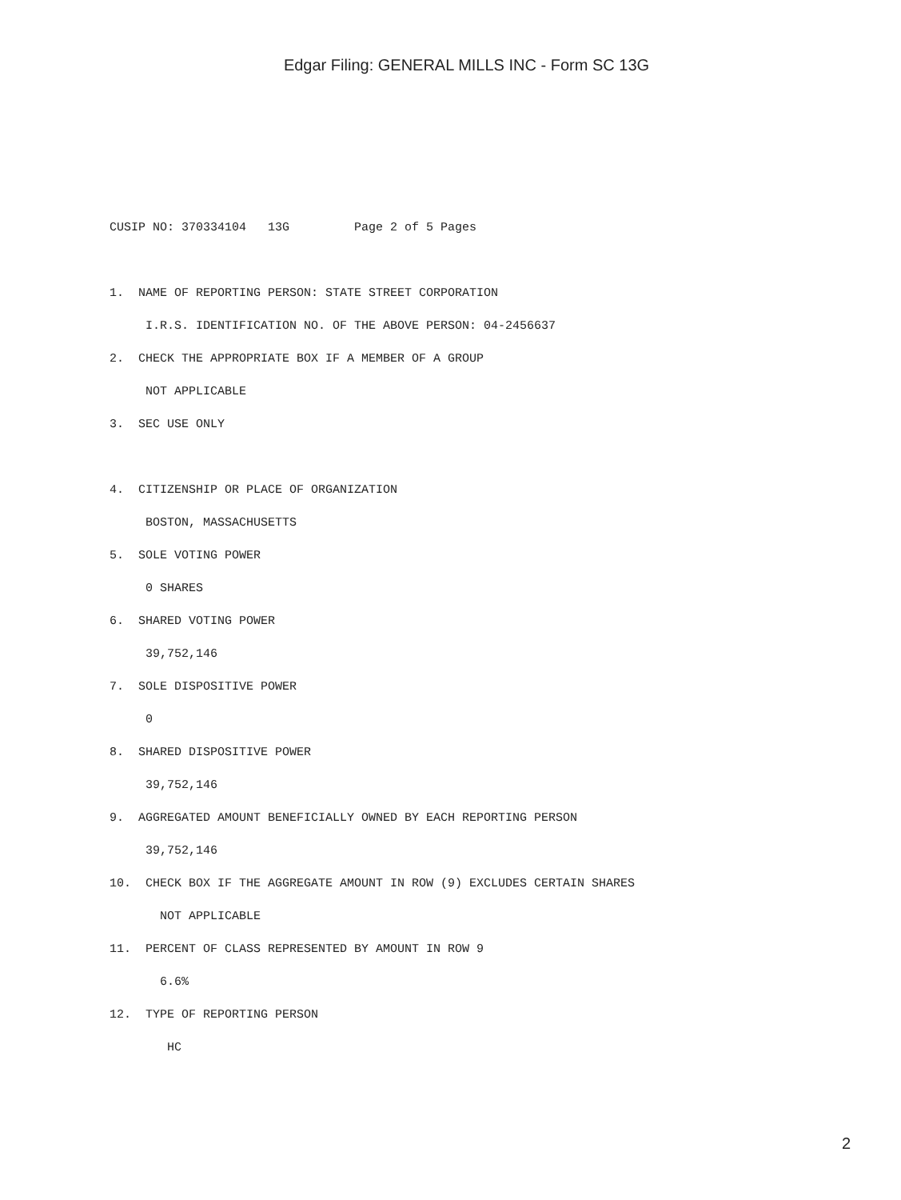Edgar Filing: GENERAL MILLS INC - Form SC 13G
CUSIP NO: 370334104   13G         Page 2 of 5 Pages

1.  NAME OF REPORTING PERSON: STATE STREET CORPORATION
     I.R.S. IDENTIFICATION NO. OF THE ABOVE PERSON: 04-2456637
2.  CHECK THE APPROPRIATE BOX IF A MEMBER OF A GROUP
     NOT APPLICABLE
3.  SEC USE ONLY

4.  CITIZENSHIP OR PLACE OF ORGANIZATION
     BOSTON, MASSACHUSETTS
5.  SOLE VOTING POWER
     0 SHARES
6.  SHARED VOTING POWER
     39,752,146
7.  SOLE DISPOSITIVE POWER
     0
8.  SHARED DISPOSITIVE POWER
     39,752,146
9.  AGGREGATED AMOUNT BENEFICIALLY OWNED BY EACH REPORTING PERSON
     39,752,146
10.  CHECK BOX IF THE AGGREGATE AMOUNT IN ROW (9) EXCLUDES CERTAIN SHARES
       NOT APPLICABLE
11.  PERCENT OF CLASS REPRESENTED BY AMOUNT IN ROW 9
       6.6%
12.  TYPE OF REPORTING PERSON
        HC
2